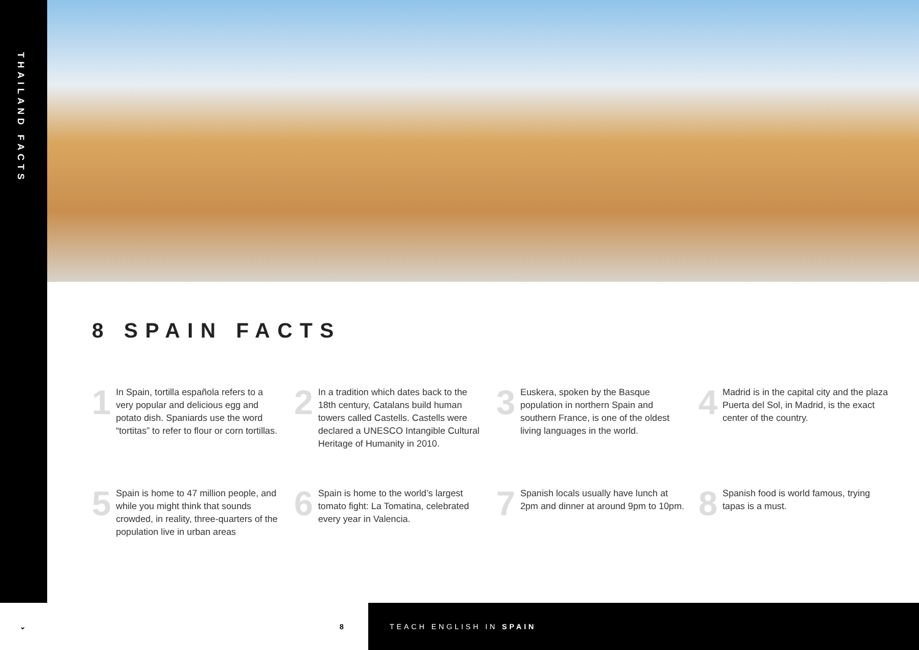THAILAND FACTS
8 SPAIN FACTS
1
In Spain, tortilla española refers to a very popular and delicious egg and potato dish. Spaniards use the word “tortitas” to refer to flour or corn tortillas.
2
In a tradition which dates back to the 18th century, Catalans build human towers called Castells. Castells were declared a UNESCO Intangible Cultural Heritage of Humanity in 2010.
3
Euskera, spoken by the Basque population in northern Spain and southern France, is one of the oldest living languages in the world.
4
Madrid is in the capital city and the plaza Puerta del Sol, in Madrid, is the exact center of the country.
5
Spain is home to 47 million people, and while you might think that sounds crowded, in reality, three-quarters of the population live in urban areas
6
Spain is home to the world’s largest tomato fight: La Tomatina, celebrated every year in Valencia.
7
Spanish locals usually have lunch at 2pm and dinner at around 9pm to 10pm.
8
Spanish food is world famous, trying tapas is a must.
⌄ 8 TEACH ENGLISH IN SPAIN